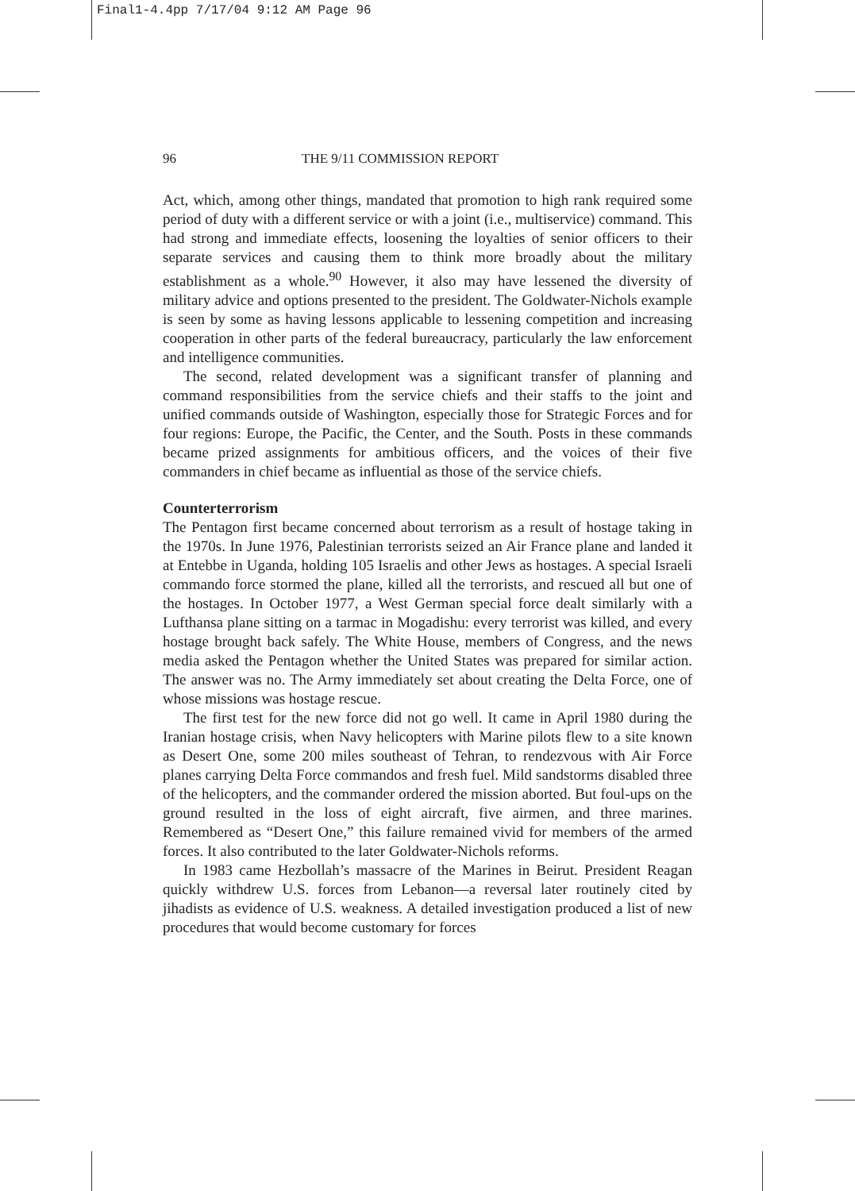Final1-4.4pp 7/17/04 9:12 AM Page 96
96 THE 9/11 COMMISSION REPORT
Act, which, among other things, mandated that promotion to high rank required some period of duty with a different service or with a joint (i.e., multiservice) command. This had strong and immediate effects, loosening the loyalties of senior officers to their separate services and causing them to think more broadly about the military establishment as a whole.<sup>90</sup> However, it also may have lessened the diversity of military advice and options presented to the president. The Goldwater-Nichols example is seen by some as having lessons applicable to lessening competition and increasing cooperation in other parts of the federal bureaucracy, particularly the law enforcement and intelligence communities.
The second, related development was a significant transfer of planning and command responsibilities from the service chiefs and their staffs to the joint and unified commands outside of Washington, especially those for Strategic Forces and for four regions: Europe, the Pacific, the Center, and the South. Posts in these commands became prized assignments for ambitious officers, and the voices of their five commanders in chief became as influential as those of the service chiefs.
Counterterrorism
The Pentagon first became concerned about terrorism as a result of hostage taking in the 1970s. In June 1976, Palestinian terrorists seized an Air France plane and landed it at Entebbe in Uganda, holding 105 Israelis and other Jews as hostages. A special Israeli commando force stormed the plane, killed all the terrorists, and rescued all but one of the hostages. In October 1977, a West German special force dealt similarly with a Lufthansa plane sitting on a tarmac in Mogadishu: every terrorist was killed, and every hostage brought back safely. The White House, members of Congress, and the news media asked the Pentagon whether the United States was prepared for similar action. The answer was no. The Army immediately set about creating the Delta Force, one of whose missions was hostage rescue.
The first test for the new force did not go well. It came in April 1980 during the Iranian hostage crisis, when Navy helicopters with Marine pilots flew to a site known as Desert One, some 200 miles southeast of Tehran, to rendezvous with Air Force planes carrying Delta Force commandos and fresh fuel. Mild sandstorms disabled three of the helicopters, and the commander ordered the mission aborted. But foul-ups on the ground resulted in the loss of eight aircraft, five airmen, and three marines. Remembered as “Desert One,” this failure remained vivid for members of the armed forces. It also contributed to the later Goldwater-Nichols reforms.
In 1983 came Hezbollah’s massacre of the Marines in Beirut. President Reagan quickly withdrew U.S. forces from Lebanon—a reversal later routinely cited by jihadists as evidence of U.S. weakness. A detailed investigation produced a list of new procedures that would become customary for forces